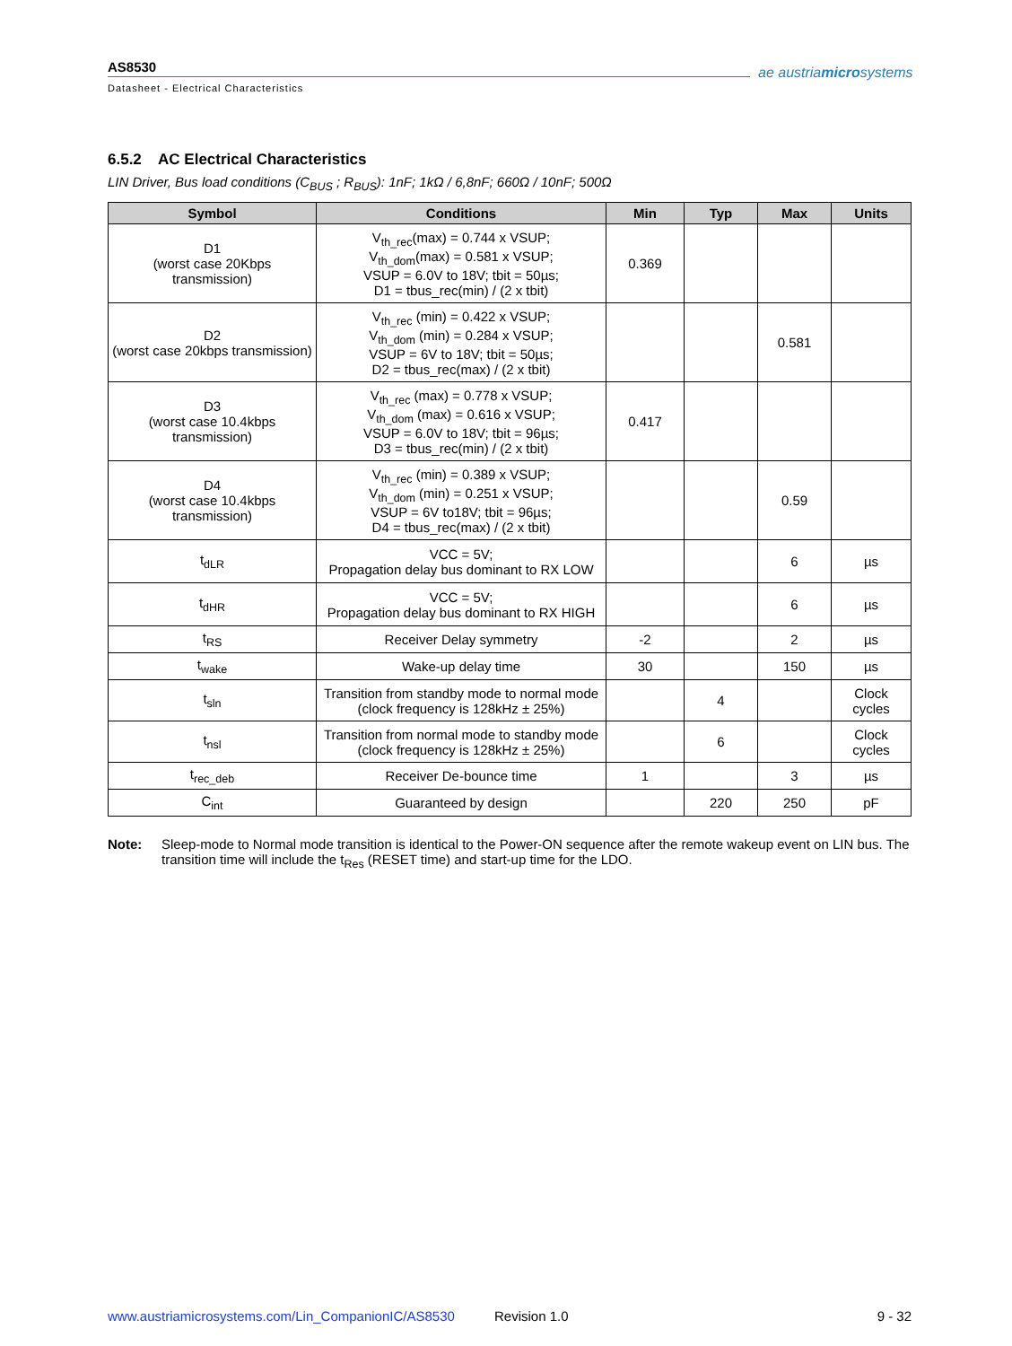AS8530
Datasheet - Electrical Characteristics
ae austriamicrosystems
6.5.2 AC Electrical Characteristics
LIN Driver, Bus load conditions (C<sub>BUS</sub> ; R<sub>BUS</sub>): 1nF; 1kΩ / 6,8nF; 660Ω / 10nF; 500Ω
| Symbol | Conditions | Min | Typ | Max | Units |
| --- | --- | --- | --- | --- | --- |
| D1 (worst case 20Kbps transmission) | V<sub>th_rec</sub>(max) = 0.744 x VSUP; V<sub>th_dom</sub>(max) = 0.581 x VSUP; VSUP = 6.0V to 18V; tbit = 50µs; D1 = tbus_rec(min) / (2 x tbit) | 0.369 | | | |
| D2 (worst case 20kbps transmission) | V<sub>th_rec</sub> (min) = 0.422 x VSUP; V<sub>th_dom</sub> (min) = 0.284 x VSUP; VSUP = 6V to 18V; tbit = 50µs; D2 = tbus_rec(max) / (2 x tbit) | | | 0.581 | |
| D3 (worst case 10.4kbps transmission) | V<sub>th_rec</sub> (max) = 0.778 x VSUP; V<sub>th_dom</sub> (max) = 0.616 x VSUP; VSUP = 6.0V to 18V; tbit = 96µs; D3 = tbus_rec(min) / (2 x tbit) | 0.417 | | | |
| D4 (worst case 10.4kbps transmission) | V<sub>th_rec</sub> (min) = 0.389 x VSUP; V<sub>th_dom</sub> (min) = 0.251 x VSUP; VSUP = 6V to18V; tbit = 96µs; D4 = tbus_rec(max) / (2 x tbit) | | | 0.59 | |
| t<sub>dLR</sub> | VCC = 5V; Propagation delay bus dominant to RX LOW | | | 6 | µs |
| t<sub>dHR</sub> | VCC = 5V; Propagation delay bus dominant to RX HIGH | | | 6 | µs |
| t<sub>RS</sub> | Receiver Delay symmetry | -2 | | 2 | µs |
| t<sub>wake</sub> | Wake-up delay time | 30 | | 150 | µs |
| t<sub>sln</sub> | Transition from standby mode to normal mode (clock frequency is 128kHz ± 25%) | | 4 | | Clock cycles |
| t<sub>nsl</sub> | Transition from normal mode to standby mode (clock frequency is 128kHz ± 25%) | | 6 | | Clock cycles |
| t<sub>rec_deb</sub> | Receiver De-bounce time | 1 | | 3 | µs |
| C<sub>int</sub> | Guaranteed by design | | 220 | 250 | pF |
Note: Sleep-mode to Normal mode transition is identical to the Power-ON sequence after the remote wakeup event on LIN bus. The transition time will include the t<sub>Res</sub> (RESET time) and start-up time for the LDO.
www.austriamicrosystems.com/Lin_CompanionIC/AS8530 Revision 1.0 9 - 32